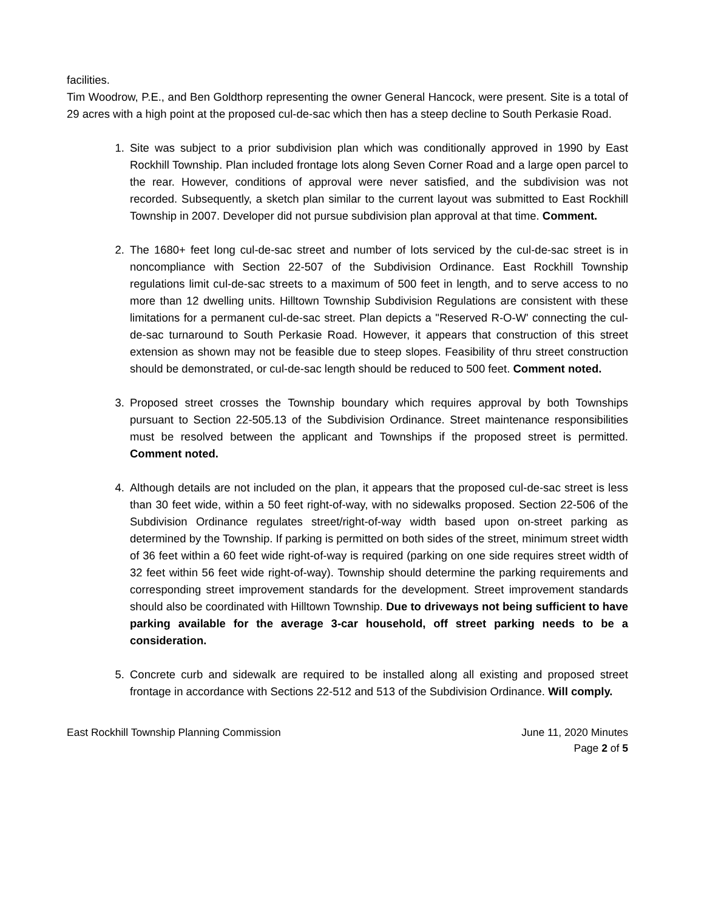facilities.
Tim Woodrow, P.E., and Ben Goldthorp representing the owner General Hancock, were present. Site is a total of 29 acres with a high point at the proposed cul-de-sac which then has a steep decline to South Perkasie Road.
1. Site was subject to a prior subdivision plan which was conditionally approved in 1990 by East Rockhill Township. Plan included frontage lots along Seven Corner Road and a large open parcel to the rear. However, conditions of approval were never satisfied, and the subdivision was not recorded. Subsequently, a sketch plan similar to the current layout was submitted to East Rockhill Township in 2007. Developer did not pursue subdivision plan approval at that time. Comment.
2. The 1680+ feet long cul-de-sac street and number of lots serviced by the cul-de-sac street is in noncompliance with Section 22-507 of the Subdivision Ordinance. East Rockhill Township regulations limit cul-de-sac streets to a maximum of 500 feet in length, and to serve access to no more than 12 dwelling units. Hilltown Township Subdivision Regulations are consistent with these limitations for a permanent cul-de-sac street. Plan depicts a "Reserved R-O-W' connecting the cul-de-sac turnaround to South Perkasie Road. However, it appears that construction of this street extension as shown may not be feasible due to steep slopes. Feasibility of thru street construction should be demonstrated, or cul-de-sac length should be reduced to 500 feet. Comment noted.
3. Proposed street crosses the Township boundary which requires approval by both Townships pursuant to Section 22-505.13 of the Subdivision Ordinance. Street maintenance responsibilities must be resolved between the applicant and Townships if the proposed street is permitted. Comment noted.
4. Although details are not included on the plan, it appears that the proposed cul-de-sac street is less than 30 feet wide, within a 50 feet right-of-way, with no sidewalks proposed. Section 22-506 of the Subdivision Ordinance regulates street/right-of-way width based upon on-street parking as determined by the Township. If parking is permitted on both sides of the street, minimum street width of 36 feet within a 60 feet wide right-of-way is required (parking on one side requires street width of 32 feet within 56 feet wide right-of-way). Township should determine the parking requirements and corresponding street improvement standards for the development. Street improvement standards should also be coordinated with Hilltown Township. Due to driveways not being sufficient to have parking available for the average 3-car household, off street parking needs to be a consideration.
5. Concrete curb and sidewalk are required to be installed along all existing and proposed street frontage in accordance with Sections 22-512 and 513 of the Subdivision Ordinance. Will comply.
East Rockhill Township Planning Commission June 11, 2020 Minutes
Page 2 of 5